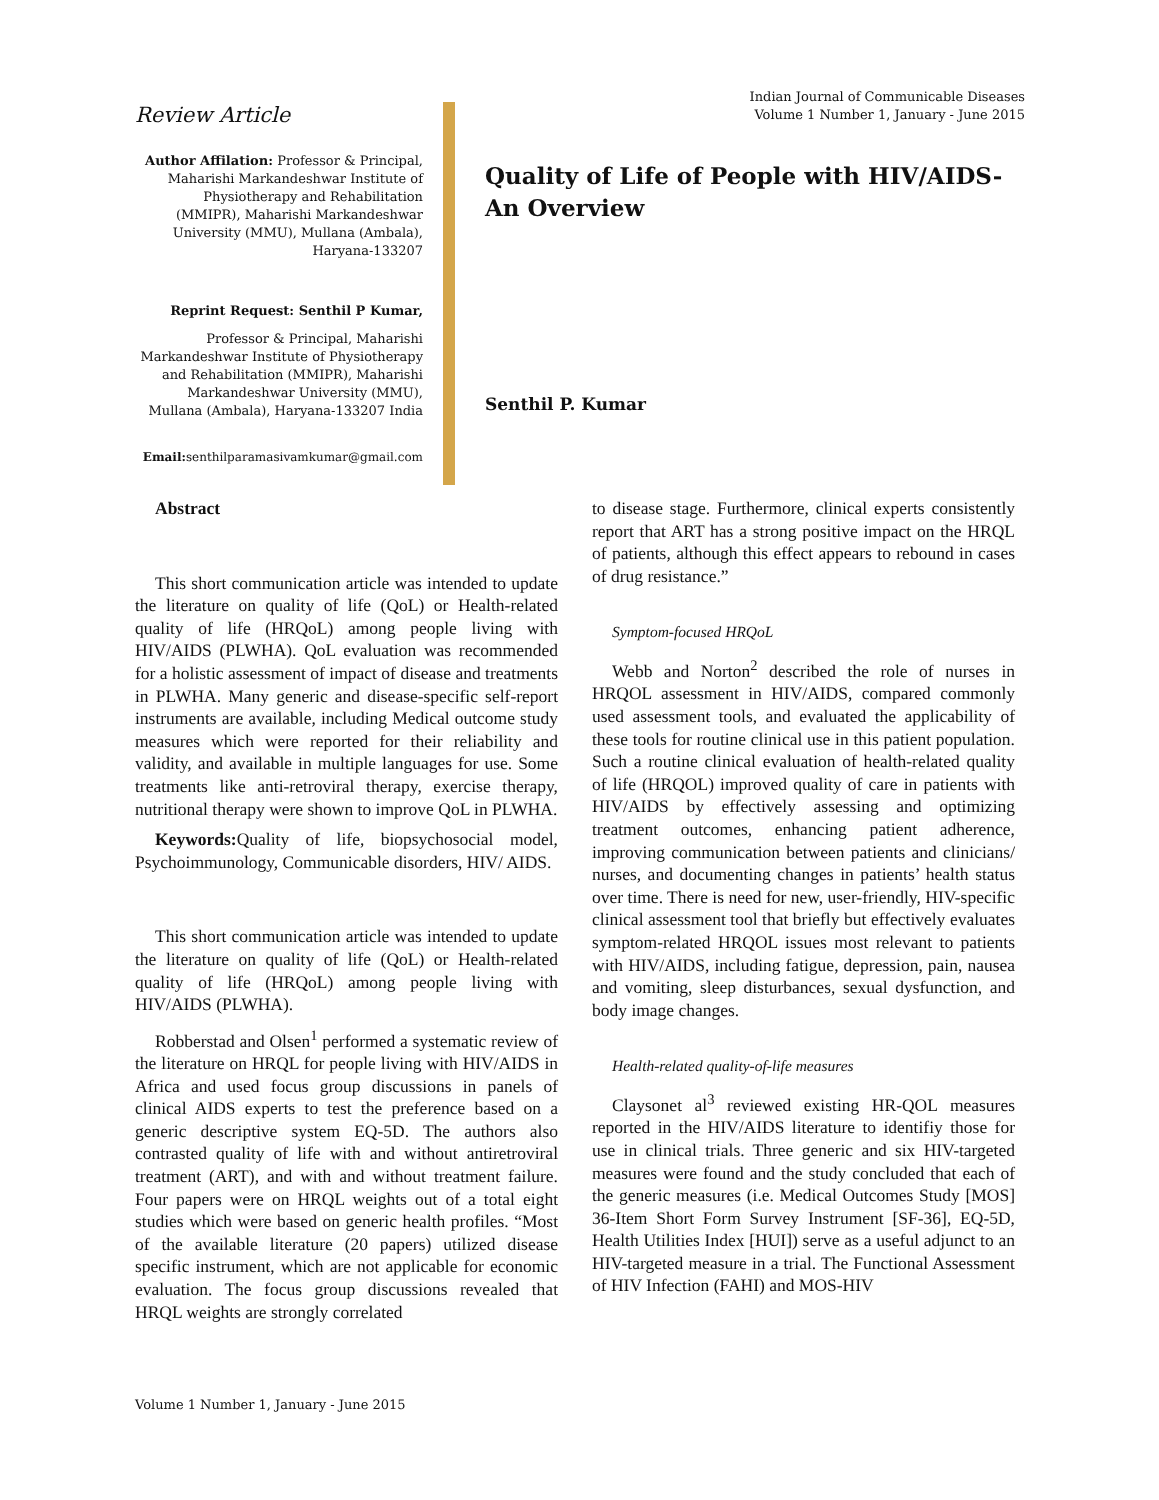Review Article
Author Affilation: Professor & Principal, Maharishi Markandeshwar Institute of Physiotherapy and Rehabilitation (MMIPR), Maharishi Markandeshwar University (MMU), Mullana (Ambala), Haryana-133207
Reprint Request: Senthil P Kumar,
Professor & Principal, Maharishi Markandeshwar Institute of Physiotherapy and Rehabilitation (MMIPR), Maharishi Markandeshwar University (MMU), Mullana (Ambala), Haryana-133207 India
Email: senthilparamasivamkumar@gmail.com
Indian Journal of Communicable Diseases
Volume 1 Number 1, January - June 2015
Quality of Life of People with HIV/AIDS-
An Overview
Senthil P. Kumar
Abstract
This short communication article was intended to update the literature on quality of life (QoL) or Health-related quality of life (HRQoL) among people living with HIV/AIDS (PLWHA). QoL evaluation was recommended for a holistic assessment of impact of disease and treatments in PLWHA. Many generic and disease-specific self-report instruments are available, including Medical outcome study measures which were reported for their reliability and validity, and available in multiple languages for use. Some treatments like anti-retroviral therapy, exercise therapy, nutritional therapy were shown to improve QoL in PLWHA.
Keywords: Quality of life, biopsychosocial model, Psychoimmunology, Communicable disorders, HIV/ AIDS.
This short communication article was intended to update the literature on quality of life (QoL) or Health-related quality of life (HRQoL) among people living with HIV/AIDS (PLWHA).
Robberstad and Olsen<sup>1</sup> performed a systematic review of the literature on HRQL for people living with HIV/AIDS in Africa and used focus group discussions in panels of clinical AIDS experts to test the preference based on a generic descriptive system EQ-5D. The authors also contrasted quality of life with and without antiretroviral treatment (ART), and with and without treatment failure. Four papers were on HRQL weights out of a total eight studies which were based on generic health profiles. “Most of the available literature (20 papers) utilized disease specific instrument, which are not applicable for economic evaluation. The focus group discussions revealed that HRQL weights are strongly correlated
to disease stage. Furthermore, clinical experts consistently report that ART has a strong positive impact on the HRQL of patients, although this effect appears to rebound in cases of drug resistance.”
Symptom-focused HRQoL
Webb and Norton<sup>2</sup> described the role of nurses in HRQOL assessment in HIV/AIDS, compared commonly used assessment tools, and evaluated the applicability of these tools for routine clinical use in this patient population. Such a routine clinical evaluation of health-related quality of life (HRQOL) improved quality of care in patients with HIV/AIDS by effectively assessing and optimizing treatment outcomes, enhancing patient adherence, improving communication between patients and clinicians/ nurses, and documenting changes in patients’ health status over time. There is need for new, user-friendly, HIV-specific clinical assessment tool that briefly but effectively evaluates symptom-related HRQOL issues most relevant to patients with HIV/AIDS, including fatigue, depression, pain, nausea and vomiting, sleep disturbances, sexual dysfunction, and body image changes.
Health-related quality-of-life measures
Claysonet al<sup>3</sup> reviewed existing HR-QOL measures reported in the HIV/AIDS literature to identifiy those for use in clinical trials. Three generic and six HIV-targeted measures were found and the study concluded that each of the generic measures (i.e. Medical Outcomes Study [MOS] 36-Item Short Form Survey Instrument [SF-36], EQ-5D, Health Utilities Index [HUI]) serve as a useful adjunct to an HIV-targeted measure in a trial. The Functional Assessment of HIV Infection (FAHI) and MOS-HIV
Volume 1 Number 1, January - June 2015